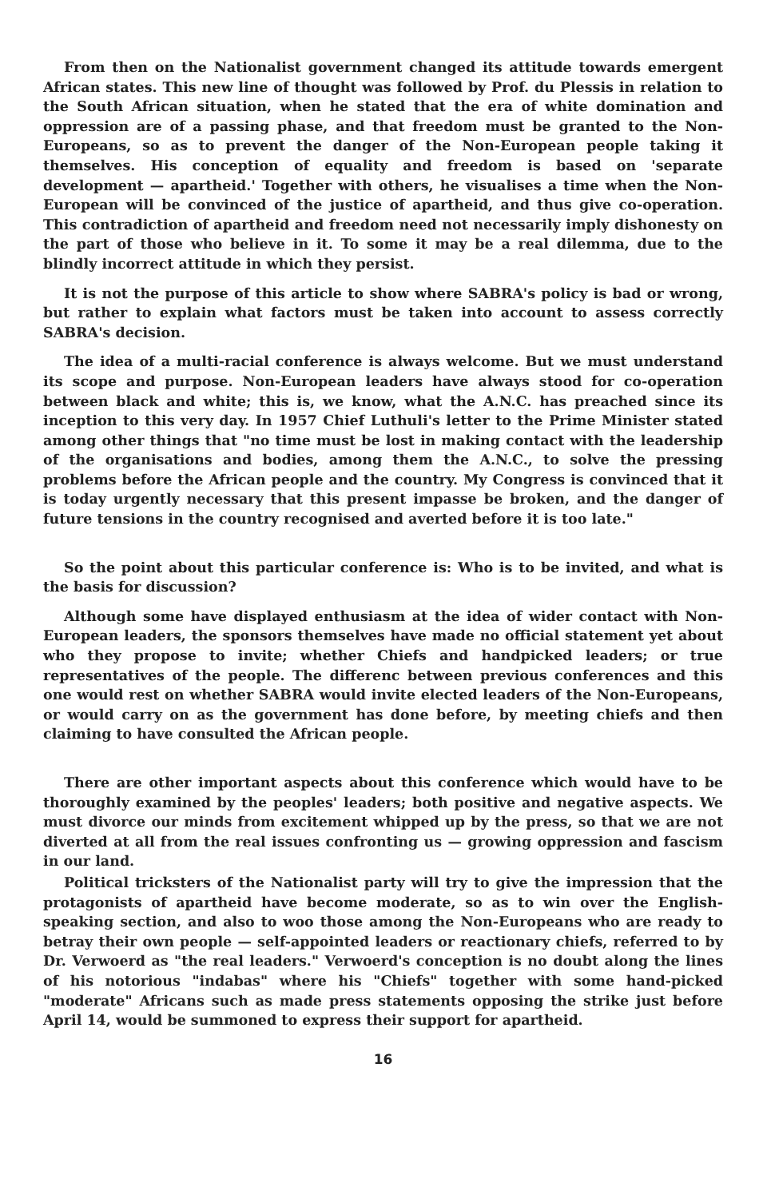From then on the Nationalist government changed its attitude towards emergent African states. This new line of thought was followed by Prof. du Plessis in relation to the South African situation, when he stated that the era of white domination and oppression are of a passing phase, and that freedom must be granted to the Non-Europeans, so as to prevent the danger of the Non-European people taking it themselves. His conception of equality and freedom is based on 'separate development — apartheid.' Together with others, he visualises a time when the Non-European will be convinced of the justice of apartheid, and thus give co-operation. This contradiction of apartheid and freedom need not necessarily imply dishonesty on the part of those who believe in it. To some it may be a real dilemma, due to the blindly incorrect attitude in which they persist.
It is not the purpose of this article to show where SABRA's policy is bad or wrong, but rather to explain what factors must be taken into account to assess correctly SABRA's decision.
The idea of a multi-racial conference is always welcome. But we must understand its scope and purpose. Non-European leaders have always stood for co-operation between black and white; this is, we know, what the A.N.C. has preached since its inception to this very day. In 1957 Chief Luthuli's letter to the Prime Minister stated among other things that "no time must be lost in making contact with the leadership of the organisations and bodies, among them the A.N.C., to solve the pressing problems before the African people and the country. My Congress is convinced that it is today urgently necessary that this present impasse be broken, and the danger of future tensions in the country recognised and averted before it is too late."
So the point about this particular conference is: Who is to be invited, and what is the basis for discussion?
Although some have displayed enthusiasm at the idea of wider contact with Non-European leaders, the sponsors themselves have made no official statement yet about who they propose to invite; whether Chiefs and handpicked leaders; or true representatives of the people. The differenc between previous conferences and this one would rest on whether SABRA would invite elected leaders of the Non-Europeans, or would carry on as the government has done before, by meeting chiefs and then claiming to have consulted the African people.
There are other important aspects about this conference which would have to be thoroughly examined by the peoples' leaders; both positive and negative aspects. We must divorce our minds from excitement whipped up by the press, so that we are not diverted at all from the real issues confronting us — growing oppression and fascism in our land.
Political tricksters of the Nationalist party will try to give the impression that the protagonists of apartheid have become moderate, so as to win over the English-speaking section, and also to woo those among the Non-Europeans who are ready to betray their own people — self-appointed leaders or reactionary chiefs, referred to by Dr. Verwoerd as "the real leaders." Verwoerd's conception is no doubt along the lines of his notorious "indabas" where his "Chiefs" together with some hand-picked "moderate" Africans such as made press statements opposing the strike just before April 14, would be summoned to express their support for apartheid.
16